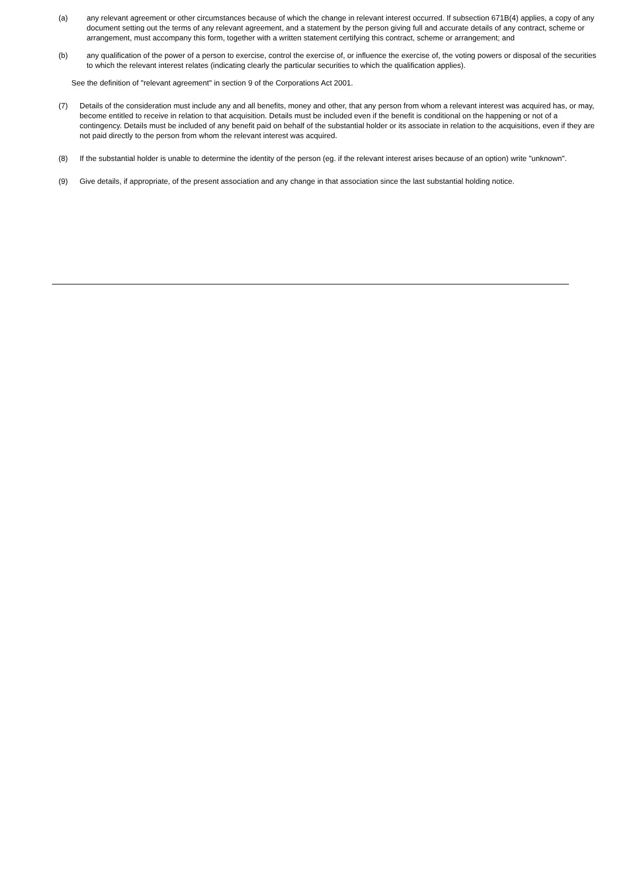(a) any relevant agreement or other circumstances because of which the change in relevant interest occurred. If subsection 671B(4) applies, a copy of any document setting out the terms of any relevant agreement, and a statement by the person giving full and accurate details of any contract, scheme or arrangement, must accompany this form, together with a written statement certifying this contract, scheme or arrangement; and
(b) any qualification of the power of a person to exercise, control the exercise of, or influence the exercise of, the voting powers or disposal of the securities to which the relevant interest relates (indicating clearly the particular securities to which the qualification applies).
See the definition of "relevant agreement" in section 9 of the Corporations Act 2001.
(7) Details of the consideration must include any and all benefits, money and other, that any person from whom a relevant interest was acquired has, or may, become entitled to receive in relation to that acquisition. Details must be included even if the benefit is conditional on the happening or not of a contingency. Details must be included of any benefit paid on behalf of the substantial holder or its associate in relation to the acquisitions, even if they are not paid directly to the person from whom the relevant interest was acquired.
(8) If the substantial holder is unable to determine the identity of the person (eg. if the relevant interest arises because of an option) write "unknown".
(9) Give details, if appropriate, of the present association and any change in that association since the last substantial holding notice.